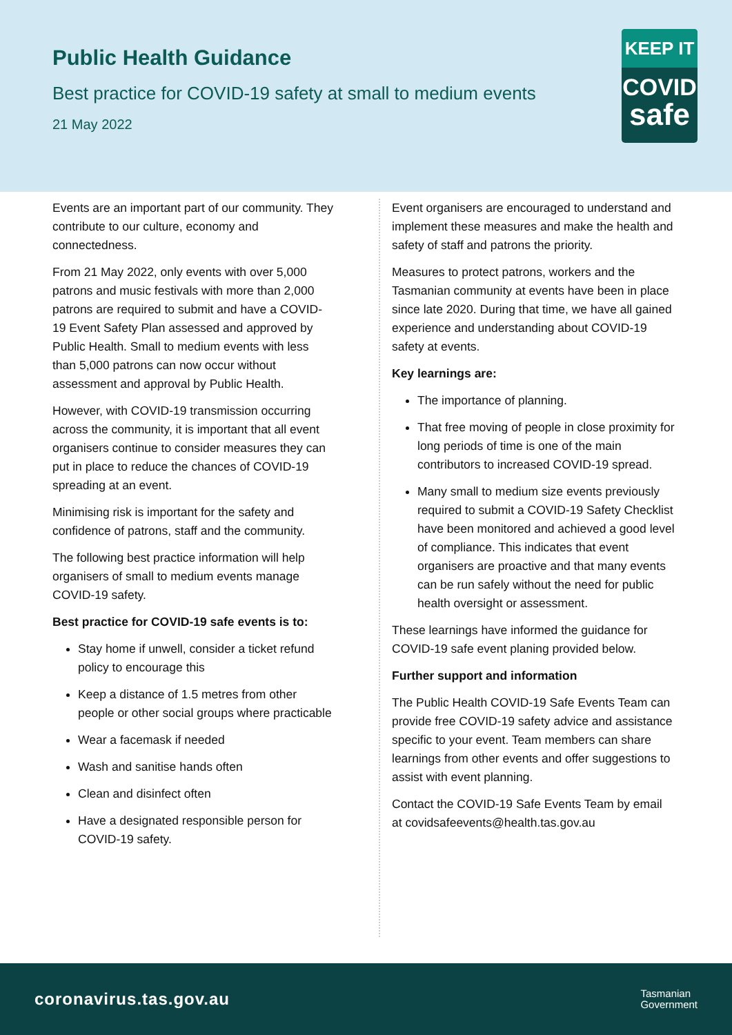Public Health Guidance
Best practice for COVID-19 safety at small to medium events
21 May 2022
KEEP IT
COVID
safe
Events are an important part of our community. They contribute to our culture, economy and connectedness.
From 21 May 2022, only events with over 5,000 patrons and music festivals with more than 2,000 patrons are required to submit and have a COVID-19 Event Safety Plan assessed and approved by Public Health. Small to medium events with less than 5,000 patrons can now occur without assessment and approval by Public Health.
However, with COVID-19 transmission occurring across the community, it is important that all event organisers continue to consider measures they can put in place to reduce the chances of COVID-19 spreading at an event.
Minimising risk is important for the safety and confidence of patrons, staff and the community.
The following best practice information will help organisers of small to medium events manage COVID-19 safety.
Best practice for COVID-19 safe events is to:
Stay home if unwell, consider a ticket refund policy to encourage this
Keep a distance of 1.5 metres from other people or other social groups where practicable
Wear a facemask if needed
Wash and sanitise hands often
Clean and disinfect often
Have a designated responsible person for COVID-19 safety.
Event organisers are encouraged to understand and implement these measures and make the health and safety of staff and patrons the priority.
Measures to protect patrons, workers and the Tasmanian community at events have been in place since late 2020. During that time, we have all gained experience and understanding about COVID-19 safety at events.
Key learnings are:
The importance of planning.
That free moving of people in close proximity for long periods of time is one of the main contributors to increased COVID-19 spread.
Many small to medium size events previously required to submit a COVID-19 Safety Checklist have been monitored and achieved a good level of compliance. This indicates that event organisers are proactive and that many events can be run safely without the need for public health oversight or assessment.
These learnings have informed the guidance for COVID-19 safe event planing provided below.
Further support and information
The Public Health COVID-19 Safe Events Team can provide free COVID-19 safety advice and assistance specific to your event. Team members can share learnings from other events and offer suggestions to assist with event planning.
Contact the COVID-19 Safe Events Team by email at covidsafeevents@health.tas.gov.au
coronavirus.tas.gov.au
Tasmanian
Government